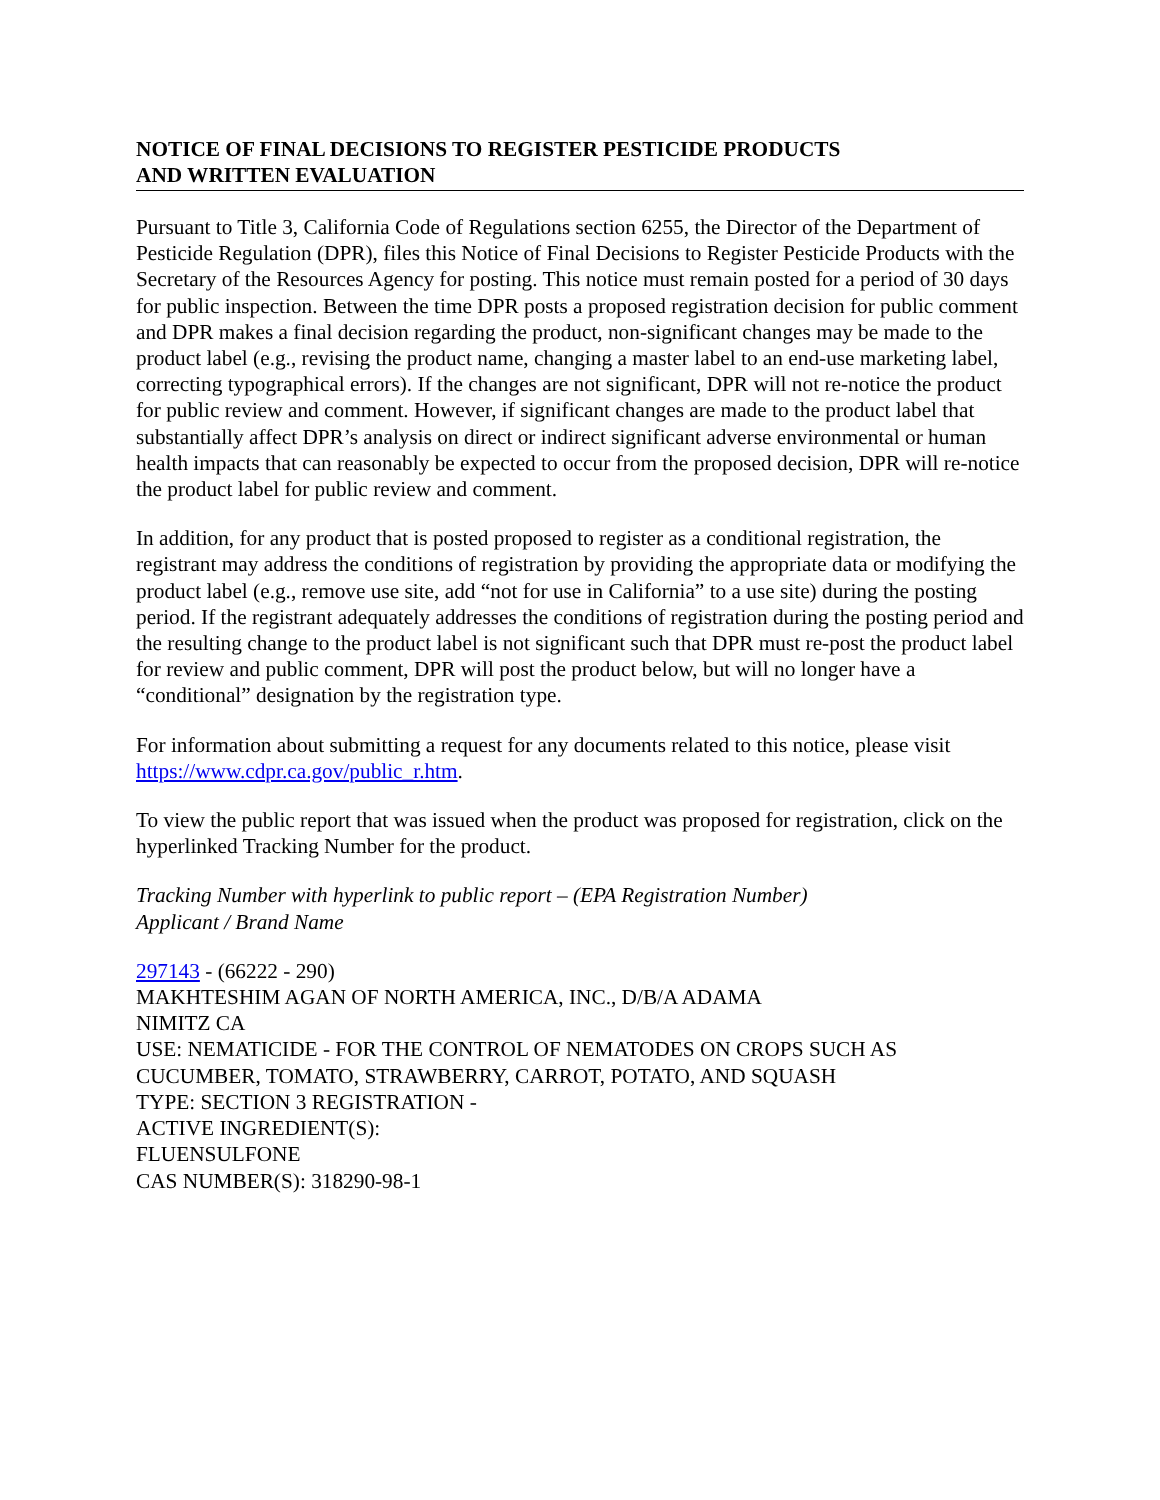NOTICE OF FINAL DECISIONS TO REGISTER PESTICIDE PRODUCTS
AND WRITTEN EVALUATION
Pursuant to Title 3, California Code of Regulations section 6255, the Director of the Department of Pesticide Regulation (DPR), files this Notice of Final Decisions to Register Pesticide Products with the Secretary of the Resources Agency for posting. This notice must remain posted for a period of 30 days for public inspection. Between the time DPR posts a proposed registration decision for public comment and DPR makes a final decision regarding the product, non-significant changes may be made to the product label (e.g., revising the product name, changing a master label to an end-use marketing label, correcting typographical errors). If the changes are not significant, DPR will not re-notice the product for public review and comment. However, if significant changes are made to the product label that substantially affect DPR’s analysis on direct or indirect significant adverse environmental or human health impacts that can reasonably be expected to occur from the proposed decision, DPR will re-notice the product label for public review and comment.
In addition, for any product that is posted proposed to register as a conditional registration, the registrant may address the conditions of registration by providing the appropriate data or modifying the product label (e.g., remove use site, add “not for use in California” to a use site) during the posting period. If the registrant adequately addresses the conditions of registration during the posting period and the resulting change to the product label is not significant such that DPR must re-post the product label for review and public comment, DPR will post the product below, but will no longer have a “conditional” designation by the registration type.
For information about submitting a request for any documents related to this notice, please visit https://www.cdpr.ca.gov/public_r.htm.
To view the public report that was issued when the product was proposed for registration, click on the hyperlinked Tracking Number for the product.
Tracking Number with hyperlink to public report – (EPA Registration Number)
Applicant / Brand Name
297143 - (66222 - 290)
MAKHTESHIM AGAN OF NORTH AMERICA, INC., D/B/A ADAMA
NIMITZ CA
USE: NEMATICIDE - FOR THE CONTROL OF NEMATODES ON CROPS SUCH AS CUCUMBER, TOMATO, STRAWBERRY, CARROT, POTATO, AND SQUASH
TYPE: SECTION 3 REGISTRATION -
ACTIVE INGREDIENT(S):
FLUENSULFONE
CAS NUMBER(S): 318290-98-1